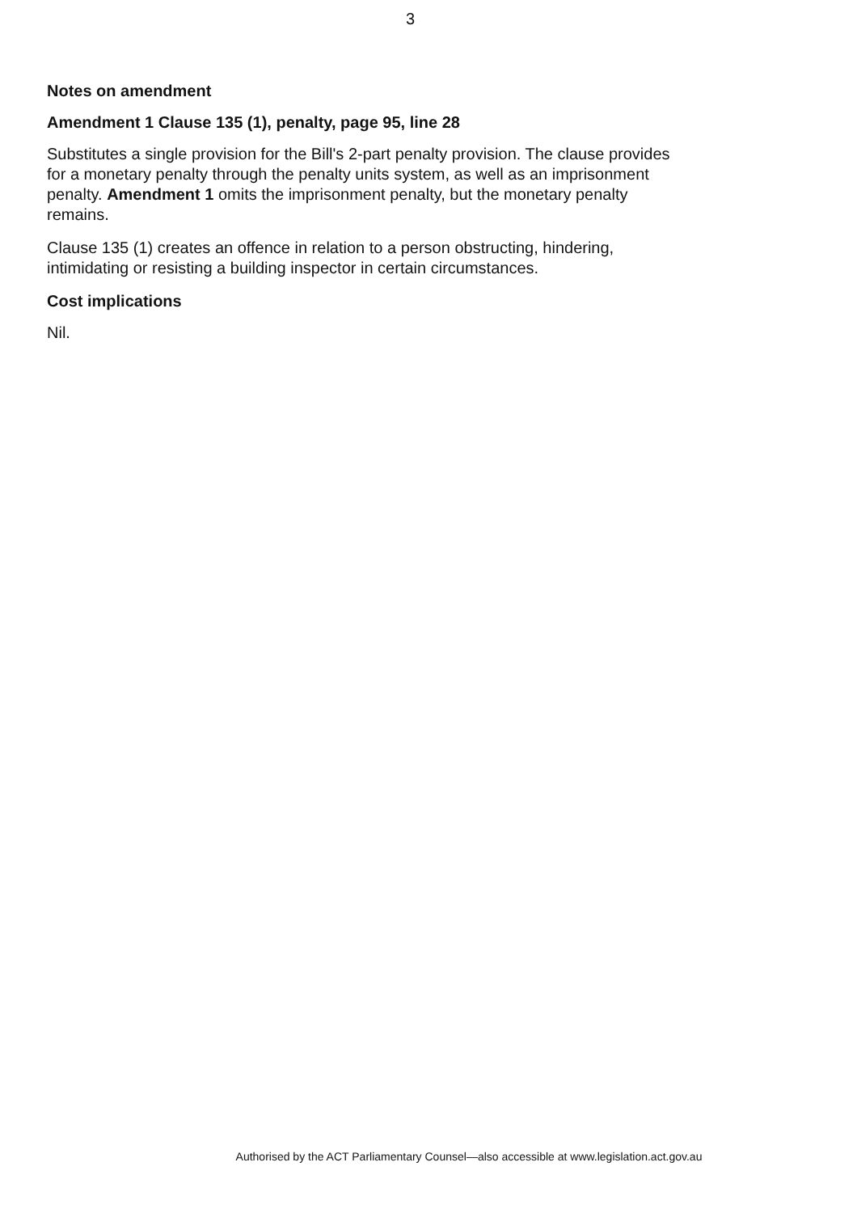3
Notes on amendment
Amendment 1 Clause 135 (1), penalty, page 95, line 28
Substitutes a single provision for the Bill's 2-part penalty provision. The clause provides for a monetary penalty through the penalty units system, as well as an imprisonment penalty. Amendment 1 omits the imprisonment penalty, but the monetary penalty remains.
Clause 135 (1) creates an offence in relation to a person obstructing, hindering, intimidating or resisting a building inspector in certain circumstances.
Cost implications
Nil.
Authorised by the ACT Parliamentary Counsel—also accessible at www.legislation.act.gov.au